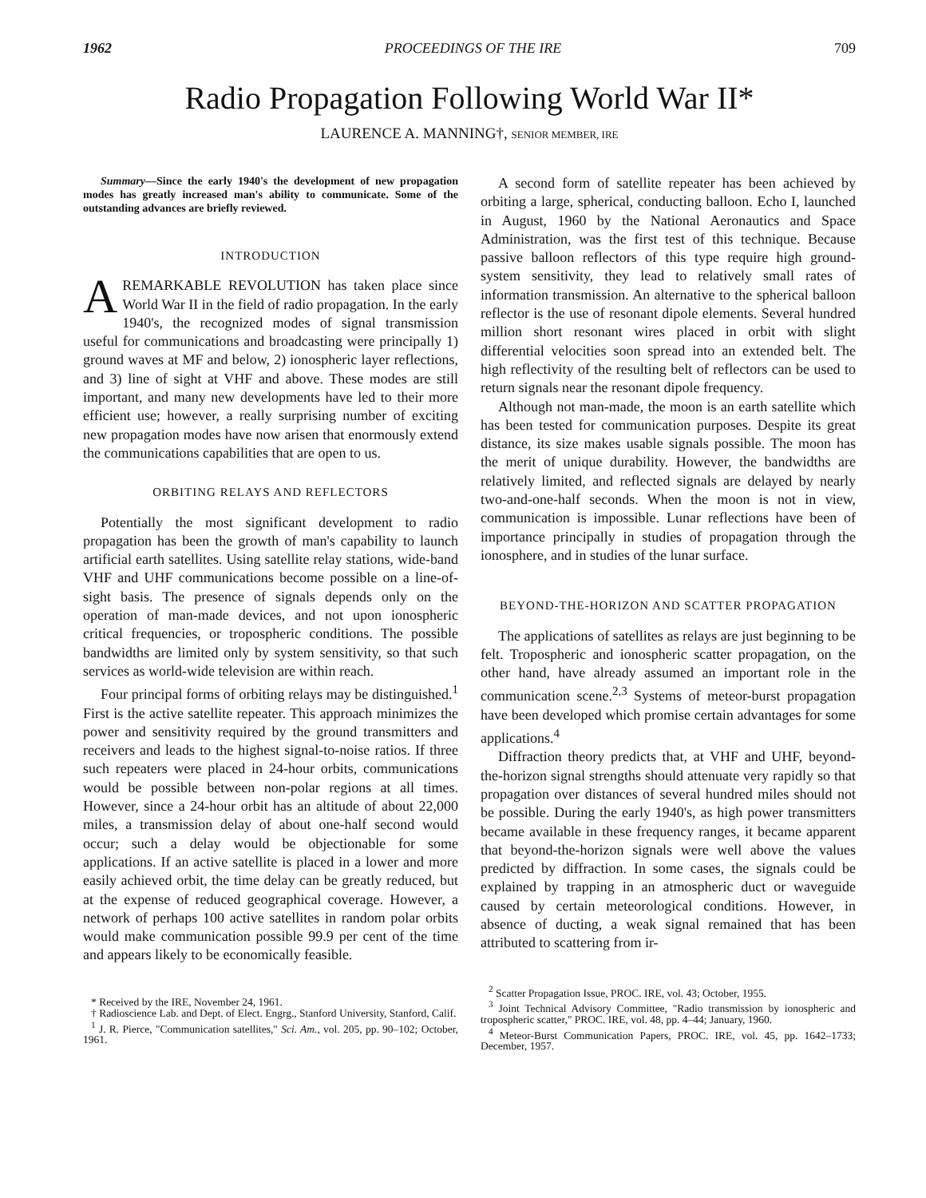1962 PROCEEDINGS OF THE IRE 709
Radio Propagation Following World War II*
LAURENCE A. MANNING†, SENIOR MEMBER, IRE
Summary—Since the early 1940's the development of new propagation modes has greatly increased man's ability to communicate. Some of the outstanding advances are briefly reviewed.
INTRODUCTION
A REMARKABLE REVOLUTION has taken place since World War II in the field of radio propagation. In the early 1940's, the recognized modes of signal transmission useful for communications and broadcasting were principally 1) ground waves at MF and below, 2) ionospheric layer reflections, and 3) line of sight at VHF and above. These modes are still important, and many new developments have led to their more efficient use; however, a really surprising number of exciting new propagation modes have now arisen that enormously extend the communications capabilities that are open to us.
ORBITING RELAYS AND REFLECTORS
Potentially the most significant development to radio propagation has been the growth of man's capability to launch artificial earth satellites. Using satellite relay stations, wide-band VHF and UHF communications become possible on a line-of-sight basis. The presence of signals depends only on the operation of man-made devices, and not upon ionospheric critical frequencies, or tropospheric conditions. The possible bandwidths are limited only by system sensitivity, so that such services as world-wide television are within reach.
Four principal forms of orbiting relays may be distinguished.<sup>1</sup> First is the active satellite repeater. This approach minimizes the power and sensitivity required by the ground transmitters and receivers and leads to the highest signal-to-noise ratios. If three such repeaters were placed in 24-hour orbits, communications would be possible between non-polar regions at all times. However, since a 24-hour orbit has an altitude of about 22,000 miles, a transmission delay of about one-half second would occur; such a delay would be objectionable for some applications. If an active satellite is placed in a lower and more easily achieved orbit, the time delay can be greatly reduced, but at the expense of reduced geographical coverage. However, a network of perhaps 100 active satellites in random polar orbits would make communication possible 99.9 per cent of the time and appears likely to be economically feasible.
* Received by the IRE, November 24, 1961.
† Radioscience Lab. and Dept. of Elect. Engrg., Stanford University, Stanford, Calif.
<sup>1</sup> J. R. Pierce, "Communication satellites," Sci. Am., vol. 205, pp. 90–102; October, 1961.
A second form of satellite repeater has been achieved by orbiting a large, spherical, conducting balloon. Echo I, launched in August, 1960 by the National Aeronautics and Space Administration, was the first test of this technique. Because passive balloon reflectors of this type require high ground-system sensitivity, they lead to relatively small rates of information transmission. An alternative to the spherical balloon reflector is the use of resonant dipole elements. Several hundred million short resonant wires placed in orbit with slight differential velocities soon spread into an extended belt. The high reflectivity of the resulting belt of reflectors can be used to return signals near the resonant dipole frequency.
Although not man-made, the moon is an earth satellite which has been tested for communication purposes. Despite its great distance, its size makes usable signals possible. The moon has the merit of unique durability. However, the bandwidths are relatively limited, and reflected signals are delayed by nearly two-and-one-half seconds. When the moon is not in view, communication is impossible. Lunar reflections have been of importance principally in studies of propagation through the ionosphere, and in studies of the lunar surface.
BEYOND-THE-HORIZON AND SCATTER PROPAGATION
The applications of satellites as relays are just beginning to be felt. Tropospheric and ionospheric scatter propagation, on the other hand, have already assumed an important role in the communication scene.<sup>2,3</sup> Systems of meteor-burst propagation have been developed which promise certain advantages for some applications.<sup>4</sup>
Diffraction theory predicts that, at VHF and UHF, beyond-the-horizon signal strengths should attenuate very rapidly so that propagation over distances of several hundred miles should not be possible. During the early 1940's, as high power transmitters became available in these frequency ranges, it became apparent that beyond-the-horizon signals were well above the values predicted by diffraction. In some cases, the signals could be explained by trapping in an atmospheric duct or waveguide caused by certain meteorological conditions. However, in absence of ducting, a weak signal remained that has been attributed to scattering from ir-
<sup>2</sup> Scatter Propagation Issue, PROC. IRE, vol. 43; October, 1955.
<sup>3</sup> Joint Technical Advisory Committee, "Radio transmission by ionospheric and tropospheric scatter," PROC. IRE, vol. 48, pp. 4–44; January, 1960.
<sup>4</sup> Meteor-Burst Communication Papers, PROC. IRE, vol. 45, pp. 1642–1733; December, 1957.